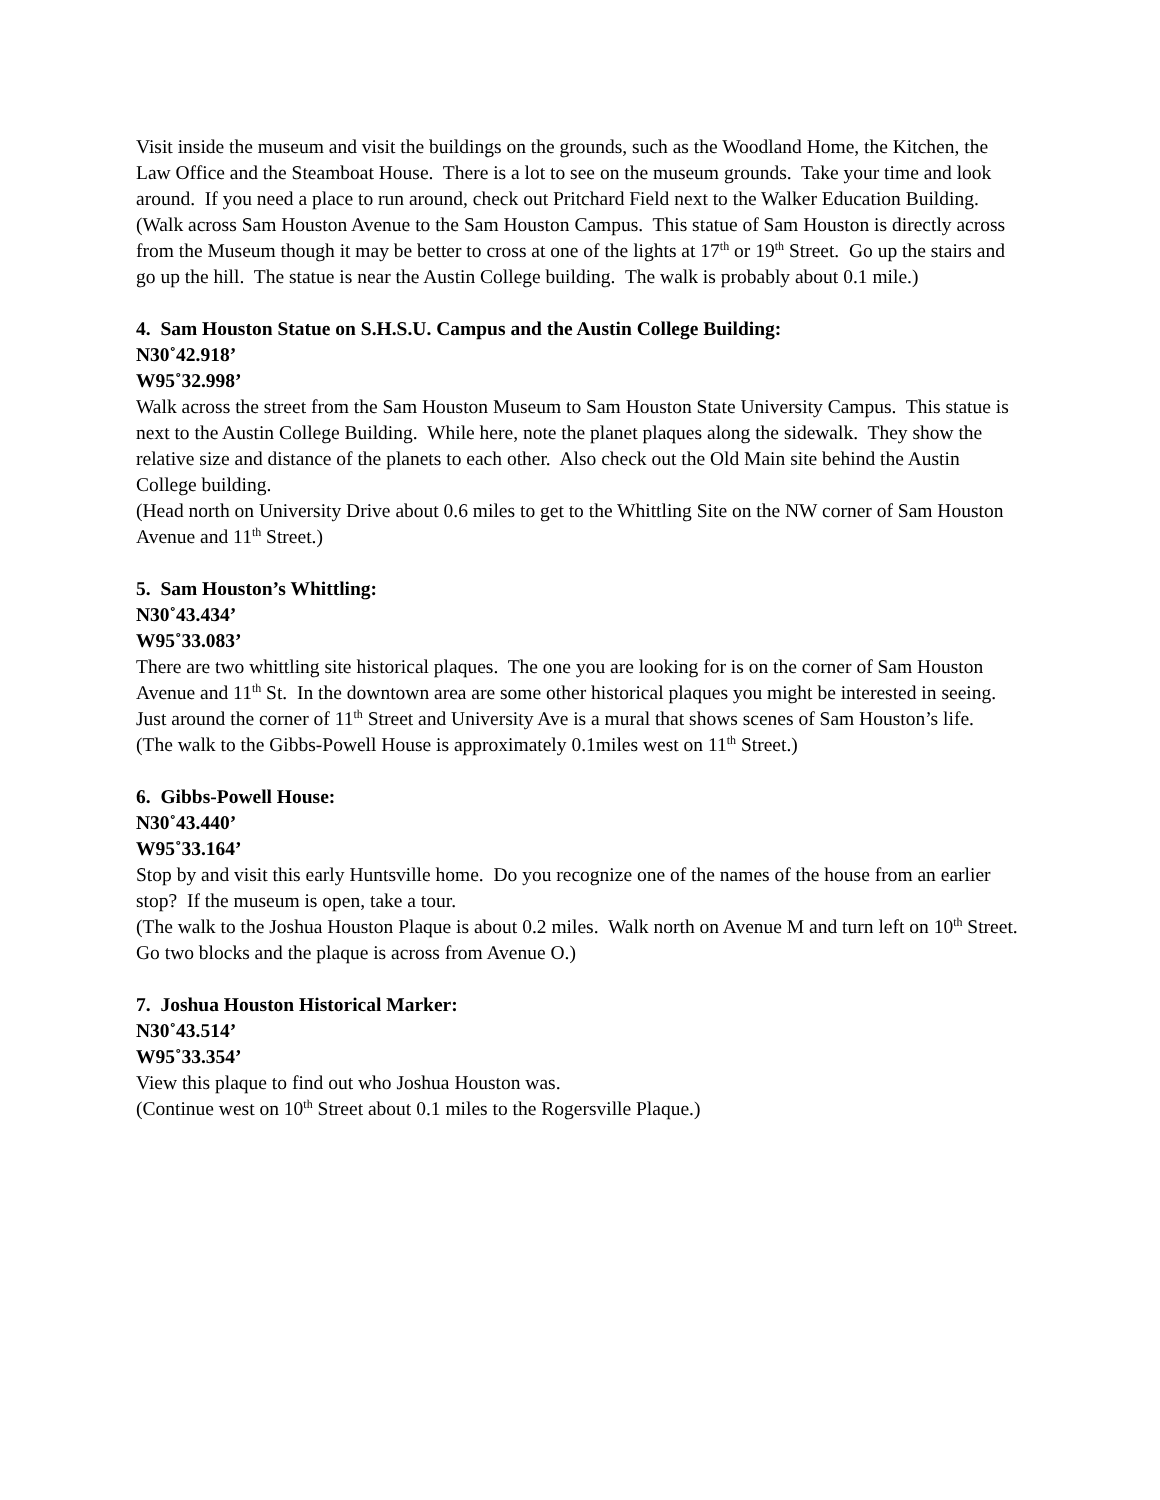Visit inside the museum and visit the buildings on the grounds, such as the Woodland Home, the Kitchen, the Law Office and the Steamboat House. There is a lot to see on the museum grounds. Take your time and look around. If you need a place to run around, check out Pritchard Field next to the Walker Education Building.
(Walk across Sam Houston Avenue to the Sam Houston Campus. This statue of Sam Houston is directly across from the Museum though it may be better to cross at one of the lights at 17<sup>th</sup> or 19<sup>th</sup> Street. Go up the stairs and go up the hill. The statue is near the Austin College building. The walk is probably about 0.1 mile.)
4. Sam Houston Statue on S.H.S.U. Campus and the Austin College Building:
N30˚42.918’
W95˚32.998’
Walk across the street from the Sam Houston Museum to Sam Houston State University Campus. This statue is next to the Austin College Building. While here, note the planet plaques along the sidewalk. They show the relative size and distance of the planets to each other. Also check out the Old Main site behind the Austin College building.
(Head north on University Drive about 0.6 miles to get to the Whittling Site on the NW corner of Sam Houston Avenue and 11<sup>th</sup> Street.)
5. Sam Houston’s Whittling:
N30˚43.434’
W95˚33.083’
There are two whittling site historical plaques. The one you are looking for is on the corner of Sam Houston Avenue and 11<sup>th</sup> St. In the downtown area are some other historical plaques you might be interested in seeing. Just around the corner of 11<sup>th</sup> Street and University Ave is a mural that shows scenes of Sam Houston’s life.
(The walk to the Gibbs-Powell House is approximately 0.1miles west on 11<sup>th</sup> Street.)
6. Gibbs-Powell House:
N30˚43.440’
W95˚33.164’
Stop by and visit this early Huntsville home. Do you recognize one of the names of the house from an earlier stop? If the museum is open, take a tour.
(The walk to the Joshua Houston Plaque is about 0.2 miles. Walk north on Avenue M and turn left on 10<sup>th</sup> Street. Go two blocks and the plaque is across from Avenue O.)
7. Joshua Houston Historical Marker:
N30˚43.514’
W95˚33.354’
View this plaque to find out who Joshua Houston was.
(Continue west on 10<sup>th</sup> Street about 0.1 miles to the Rogersville Plaque.)